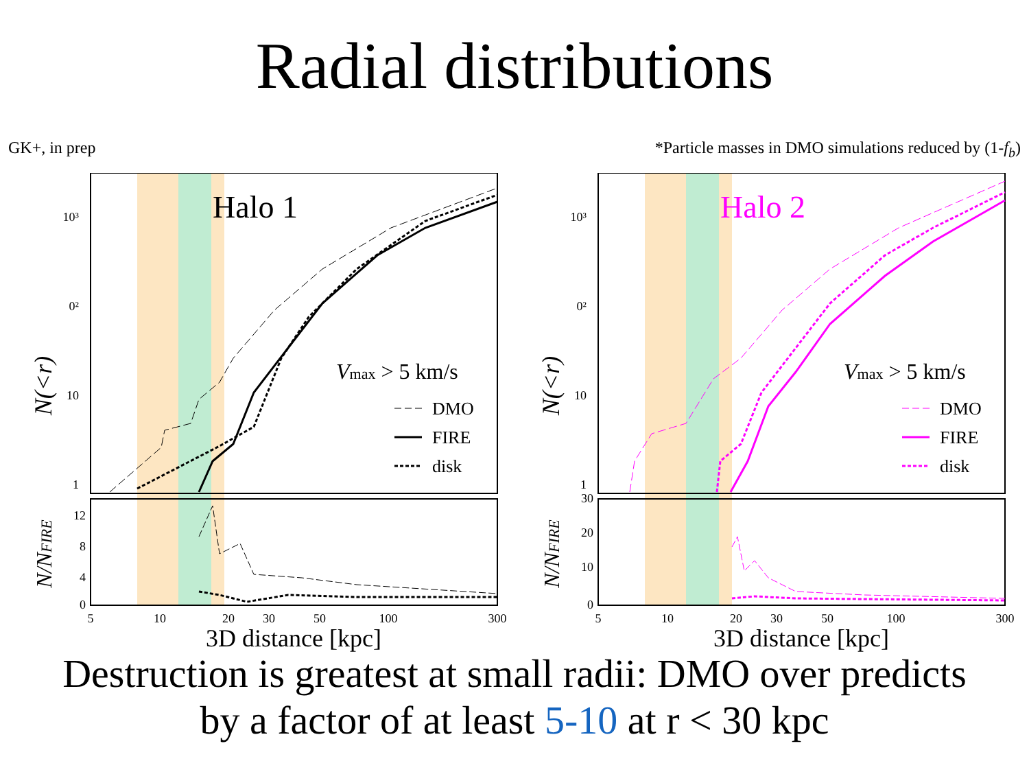Radial distributions
GK+, in prep *Particle masses in DMO simulations reduced by (1-f<sub>b</sub>)
Halo 1
Vmax > 5 km/s
DMO
FIRE
disk
10³
0²
10
1
N(<r)
12
8
4
0
N/NFIRE
5
10
20
30
50
100
300
3D distance [kpc]
Halo 2
Vmax > 5 km/s
DMO
FIRE
disk
10³
0²
10
1
N(<r)
30
20
10
0
N/NFIRE
5
10
20
30
50
100
300
3D distance [kpc]
Destruction is greatest at small radii: DMO over predicts
by a factor of at least 5-10 at r < 30 kpc